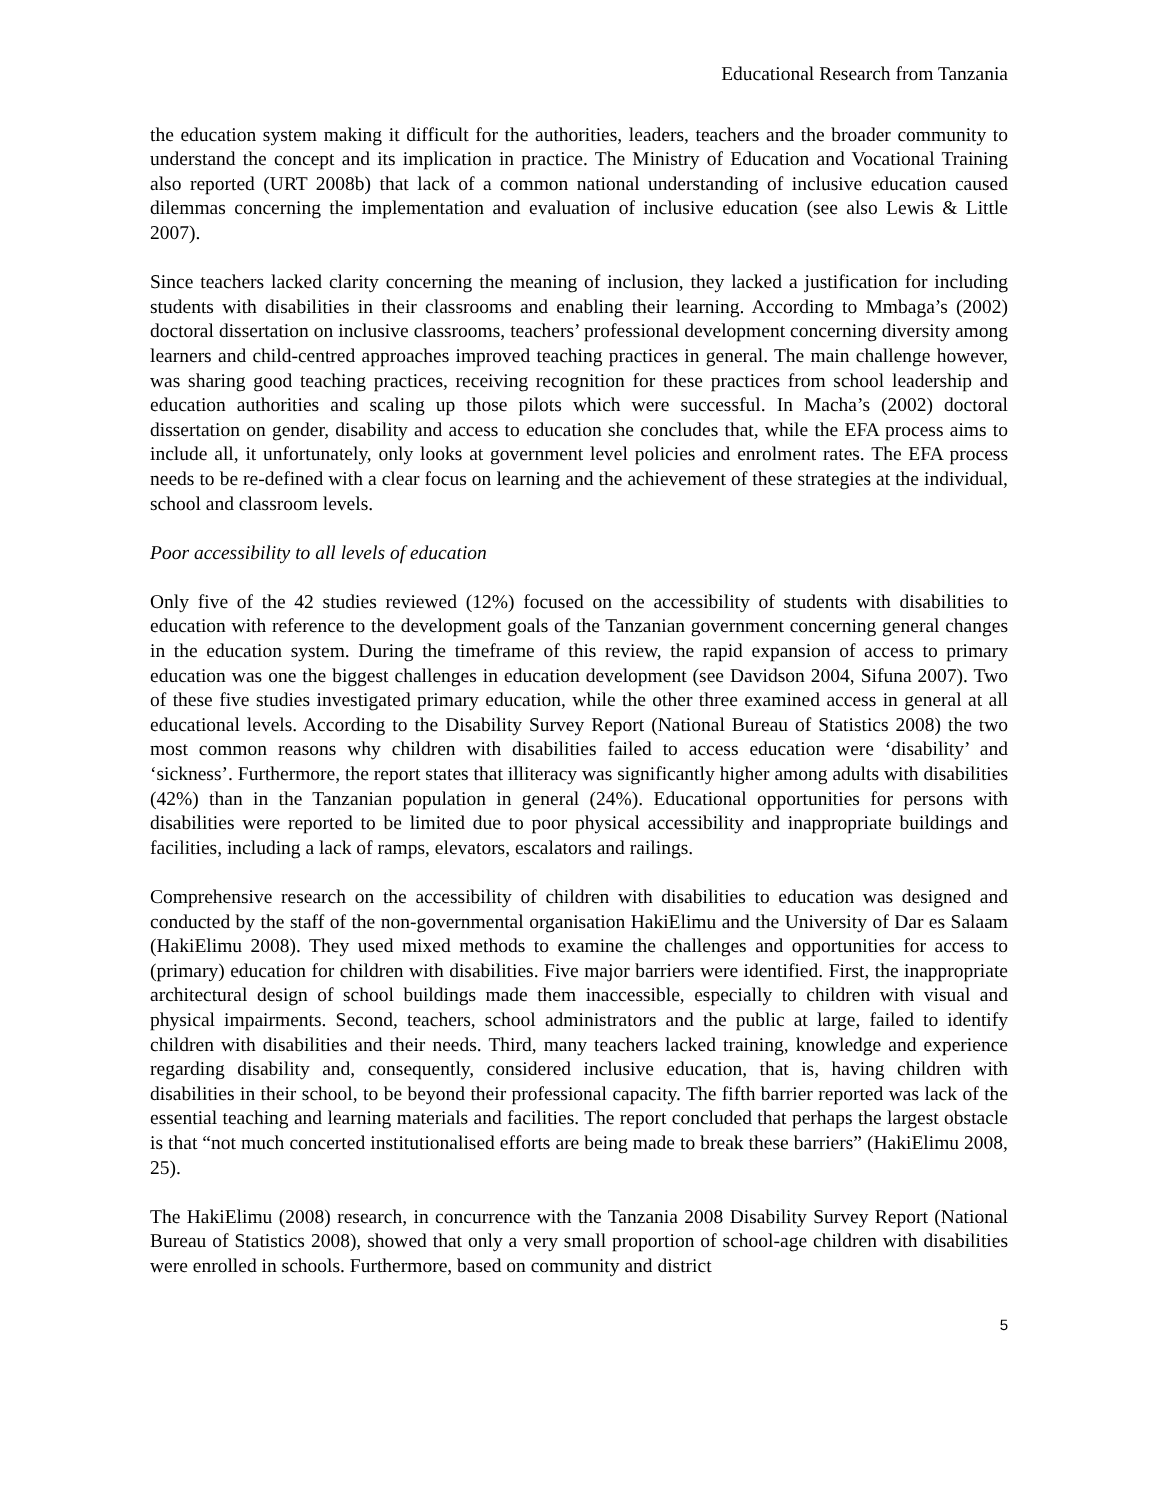Educational Research from Tanzania
the education system making it difficult for the authorities, leaders, teachers and the broader community to understand the concept and its implication in practice. The Ministry of Education and Vocational Training also reported (URT 2008b) that lack of a common national understanding of inclusive education caused dilemmas concerning the implementation and evaluation of inclusive education (see also Lewis & Little 2007).
Since teachers lacked clarity concerning the meaning of inclusion, they lacked a justification for including students with disabilities in their classrooms and enabling their learning. According to Mmbaga’s (2002) doctoral dissertation on inclusive classrooms, teachers’ professional development concerning diversity among learners and child-centred approaches improved teaching practices in general. The main challenge however, was sharing good teaching practices, receiving recognition for these practices from school leadership and education authorities and scaling up those pilots which were successful. In Macha’s (2002) doctoral dissertation on gender, disability and access to education she concludes that, while the EFA process aims to include all, it unfortunately, only looks at government level policies and enrolment rates. The EFA process needs to be re-defined with a clear focus on learning and the achievement of these strategies at the individual, school and classroom levels.
Poor accessibility to all levels of education
Only five of the 42 studies reviewed (12%) focused on the accessibility of students with disabilities to education with reference to the development goals of the Tanzanian government concerning general changes in the education system. During the timeframe of this review, the rapid expansion of access to primary education was one the biggest challenges in education development (see Davidson 2004, Sifuna 2007). Two of these five studies investigated primary education, while the other three examined access in general at all educational levels. According to the Disability Survey Report (National Bureau of Statistics 2008) the two most common reasons why children with disabilities failed to access education were ‘disability’ and ‘sickness’. Furthermore, the report states that illiteracy was significantly higher among adults with disabilities (42%) than in the Tanzanian population in general (24%). Educational opportunities for persons with disabilities were reported to be limited due to poor physical accessibility and inappropriate buildings and facilities, including a lack of ramps, elevators, escalators and railings.
Comprehensive research on the accessibility of children with disabilities to education was designed and conducted by the staff of the non-governmental organisation HakiElimu and the University of Dar es Salaam (HakiElimu 2008). They used mixed methods to examine the challenges and opportunities for access to (primary) education for children with disabilities. Five major barriers were identified. First, the inappropriate architectural design of school buildings made them inaccessible, especially to children with visual and physical impairments. Second, teachers, school administrators and the public at large, failed to identify children with disabilities and their needs. Third, many teachers lacked training, knowledge and experience regarding disability and, consequently, considered inclusive education, that is, having children with disabilities in their school, to be beyond their professional capacity. The fifth barrier reported was lack of the essential teaching and learning materials and facilities. The report concluded that perhaps the largest obstacle is that “not much concerted institutionalised efforts are being made to break these barriers” (HakiElimu 2008, 25).
The HakiElimu (2008) research, in concurrence with the Tanzania 2008 Disability Survey Report (National Bureau of Statistics 2008), showed that only a very small proportion of school-age children with disabilities were enrolled in schools. Furthermore, based on community and district
5